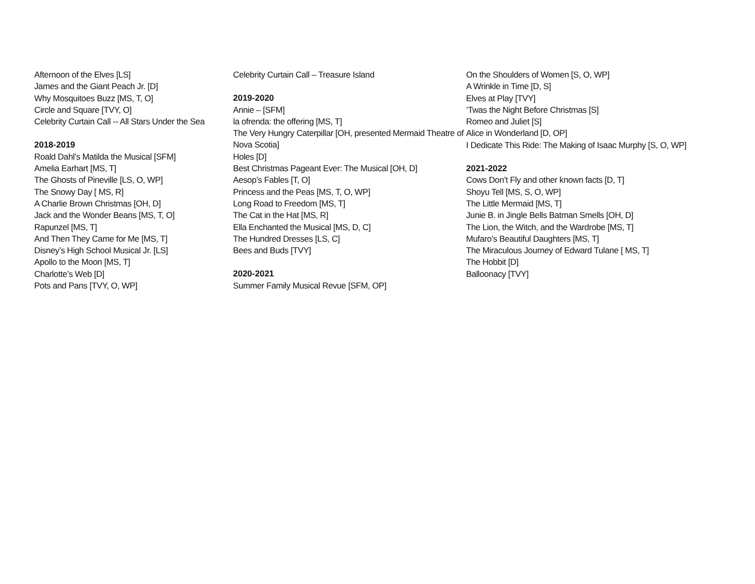Afternoon of the Elves [LS]
James and the Giant Peach Jr. [D]
Why Mosquitoes Buzz [MS, T, O]
Circle and Square [TVY, O]
Celebrity Curtain Call -- All Stars Under the Sea
2018-2019
Roald Dahl’s Matilda the Musical [SFM]
Amelia Earhart [MS, T]
The Ghosts of Pineville [LS, O, WP]
The Snowy Day [ MS, R]
A Charlie Brown Christmas [OH, D]
Jack and the Wonder Beans [MS, T, O]
Rapunzel [MS, T]
And Then They Came for Me [MS, T]
Disney’s High School Musical Jr. [LS]
Apollo to the Moon [MS, T]
Charlotte’s Web [D]
Pots and Pans [TVY, O, WP]
Celebrity Curtain Call – Treasure Island
2019-2020
Annie – [SFM]
la ofrenda: the offering [MS, T]
The Very Hungry Caterpillar [OH, presented Mermaid Theatre of Nova Scotia]
Holes [D]
Best Christmas Pageant Ever: The Musical [OH, D]
Aesop’s Fables [T, O]
Princess and the Peas [MS, T, O, WP]
Long Road to Freedom [MS, T]
The Cat in the Hat [MS, R]
Ella Enchanted the Musical [MS, D, C]
The Hundred Dresses [LS, C]
Bees and Buds [TVY]
2020-2021
Summer Family Musical Revue [SFM, OP]
On the Shoulders of Women [S, O, WP]
A Wrinkle in Time [D, S]
Elves at Play [TVY]
‘Twas the Night Before Christmas [S]
Romeo and Juliet [S]
Alice in Wonderland [D, OP]
I Dedicate This Ride: The Making of Isaac Murphy [S, O, WP]
2021-2022
Cows Don’t Fly and other known facts [D, T]
Shoyu Tell [MS, S, O, WP]
The Little Mermaid [MS, T]
Junie B. in Jingle Bells Batman Smells [OH, D]
The Lion, the Witch, and the Wardrobe [MS, T]
Mufaro’s Beautiful Daughters [MS, T]
The Miraculous Journey of Edward Tulane [ MS, T]
The Hobbit [D]
Balloonacy [TVY]